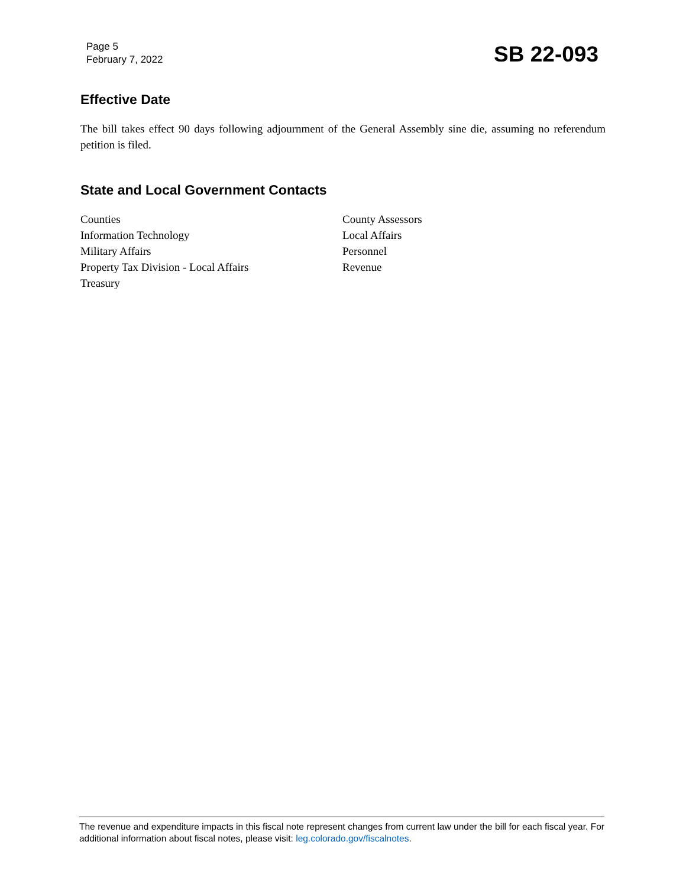Page 5
February 7, 2022
SB 22-093
Effective Date
The bill takes effect 90 days following adjournment of the General Assembly sine die, assuming no referendum petition is filed.
State and Local Government Contacts
Counties
County Assessors
Information Technology
Local Affairs
Military Affairs
Personnel
Property Tax Division - Local Affairs
Revenue
Treasury
The revenue and expenditure impacts in this fiscal note represent changes from current law under the bill for each fiscal year. For additional information about fiscal notes, please visit: leg.colorado.gov/fiscalnotes.